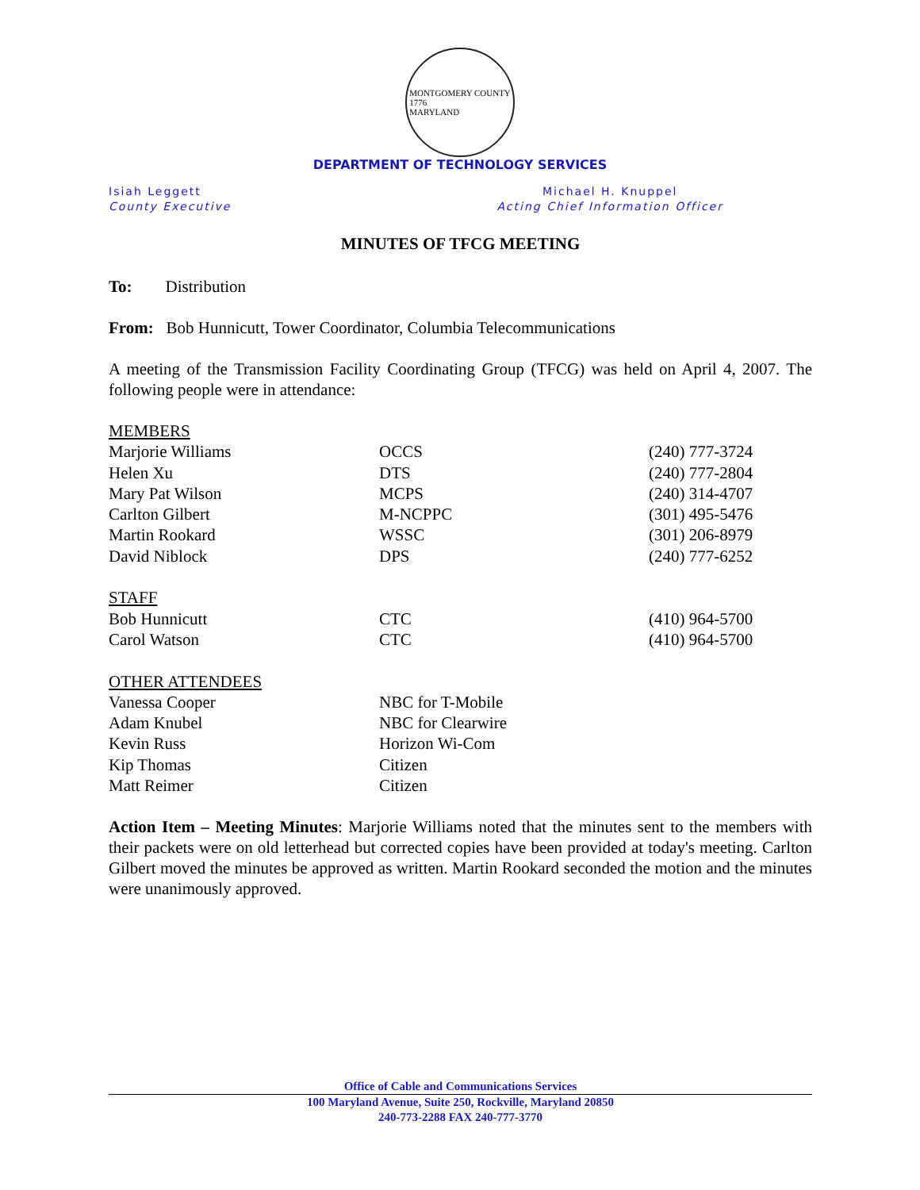MONTGOMERY COUNTY
1776
MARYLAND
DEPARTMENT OF TECHNOLOGY SERVICES
Isiah Leggett
County Executive
Michael H. Knuppel
Acting Chief Information Officer
MINUTES OF TFCG MEETING
To: Distribution
From: Bob Hunnicutt, Tower Coordinator, Columbia Telecommunications
A meeting of the Transmission Facility Coordinating Group (TFCG) was held on April 4, 2007. The following people were in attendance:
| MEMBERS | | |
| Marjorie Williams | OCCS | (240) 777-3724 |
| Helen Xu | DTS | (240) 777-2804 |
| Mary Pat Wilson | MCPS | (240) 314-4707 |
| Carlton Gilbert | M-NCPPC | (301) 495-5476 |
| Martin Rookard | WSSC | (301) 206-8979 |
| David Niblock | DPS | (240) 777-6252 |
| STAFF | | |
| Bob Hunnicutt | CTC | (410) 964-5700 |
| Carol Watson | CTC | (410) 964-5700 |
| OTHER ATTENDEES | | |
| Vanessa Cooper | NBC for T-Mobile | |
| Adam Knubel | NBC for Clearwire | |
| Kevin Russ | Horizon Wi-Com | |
| Kip Thomas | Citizen | |
| Matt Reimer | Citizen | |
Action Item – Meeting Minutes: Marjorie Williams noted that the minutes sent to the members with their packets were on old letterhead but corrected copies have been provided at today's meeting. Carlton Gilbert moved the minutes be approved as written. Martin Rookard seconded the motion and the minutes were unanimously approved.
Office of Cable and Communications Services
100 Maryland Avenue, Suite 250, Rockville, Maryland 20850
240-773-2288 FAX 240-777-3770